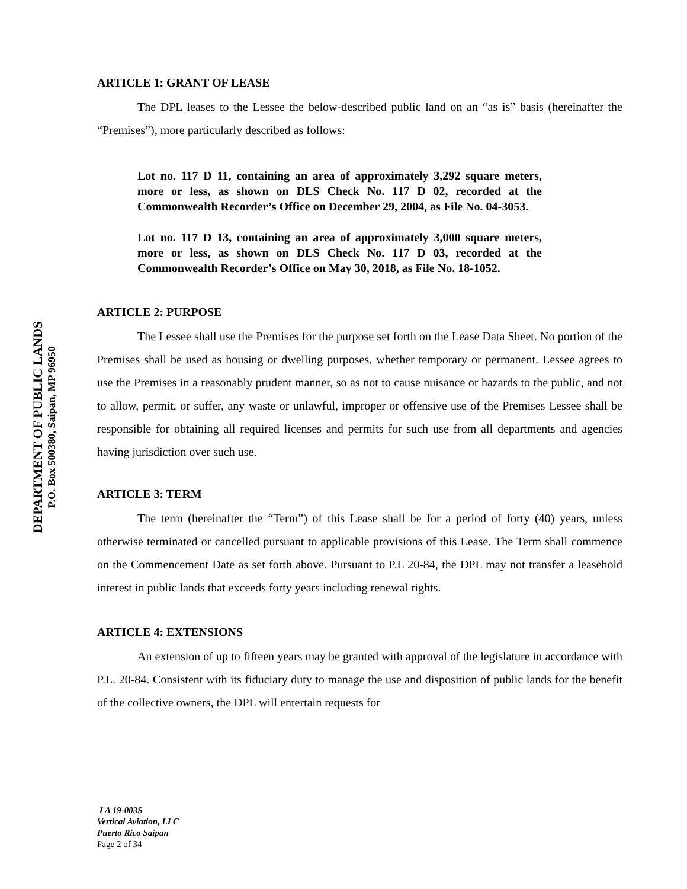DEPARTMENT OF PUBLIC LANDS
P.O. Box 500380, Saipan, MP 96950
ARTICLE 1: GRANT OF LEASE
The DPL leases to the Lessee the below-described public land on an “as is” basis (hereinafter the “Premises”), more particularly described as follows:
Lot no. 117 D 11, containing an area of approximately 3,292 square meters, more or less, as shown on DLS Check No. 117 D 02, recorded at the Commonwealth Recorder’s Office on December 29, 2004, as File No. 04-3053.
Lot no. 117 D 13, containing an area of approximately 3,000 square meters, more or less, as shown on DLS Check No. 117 D 03, recorded at the Commonwealth Recorder’s Office on May 30, 2018, as File No. 18-1052.
ARTICLE 2: PURPOSE
The Lessee shall use the Premises for the purpose set forth on the Lease Data Sheet. No portion of the Premises shall be used as housing or dwelling purposes, whether temporary or permanent. Lessee agrees to use the Premises in a reasonably prudent manner, so as not to cause nuisance or hazards to the public, and not to allow, permit, or suffer, any waste or unlawful, improper or offensive use of the Premises Lessee shall be responsible for obtaining all required licenses and permits for such use from all departments and agencies having jurisdiction over such use.
ARTICLE 3: TERM
The term (hereinafter the “Term”) of this Lease shall be for a period of forty (40) years, unless otherwise terminated or cancelled pursuant to applicable provisions of this Lease. The Term shall commence on the Commencement Date as set forth above. Pursuant to P.L 20-84, the DPL may not transfer a leasehold interest in public lands that exceeds forty years including renewal rights.
ARTICLE 4: EXTENSIONS
An extension of up to fifteen years may be granted with approval of the legislature in accordance with P.L. 20-84. Consistent with its fiduciary duty to manage the use and disposition of public lands for the benefit of the collective owners, the DPL will entertain requests for
LA 19-003S
Vertical Aviation, LLC
Puerto Rico Saipan
Page 2 of 34